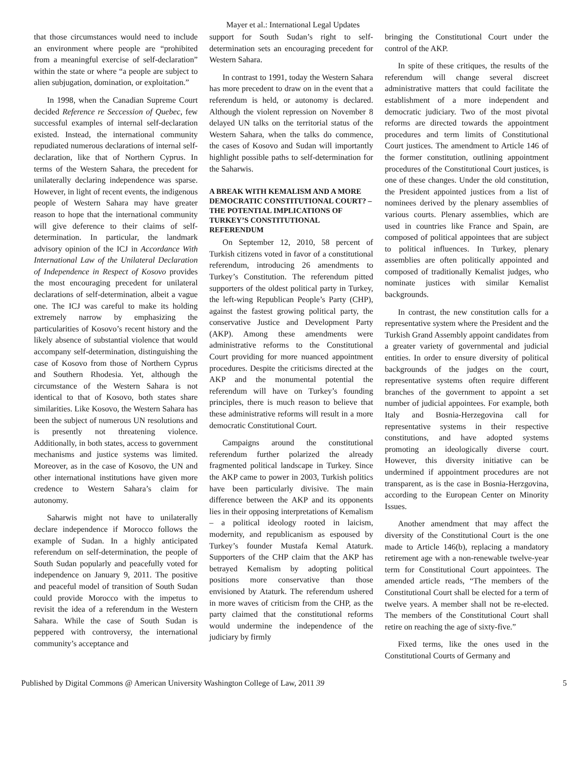Mayer et al.: International Legal Updates
that those circumstances would need to include an environment where people are “prohibited from a meaningful exercise of self-declaration” within the state or where “a people are subject to alien subjugation, domination, or exploitation.”
In 1998, when the Canadian Supreme Court decided Reference re Seccession of Quebec, few successful examples of internal self-declaration existed. Instead, the international community repudiated numerous declarations of internal self-declaration, like that of Northern Cyprus. In terms of the Western Sahara, the precedent for unilaterally declaring independence was sparse. However, in light of recent events, the indigenous people of Western Sahara may have greater reason to hope that the international community will give deference to their claims of self-determination. In particular, the landmark advisory opinion of the ICJ in Accordance With International Law of the Unilateral Declaration of Independence in Respect of Kosovo provides the most encouraging precedent for unilateral declarations of self-determination, albeit a vague one. The ICJ was careful to make its holding extremely narrow by emphasizing the particularities of Kosovo’s recent history and the likely absence of substantial violence that would accompany self-determination, distinguishing the case of Kosovo from those of Northern Cyprus and Southern Rhodesia. Yet, although the circumstance of the Western Sahara is not identical to that of Kosovo, both states share similarities. Like Kosovo, the Western Sahara has been the subject of numerous UN resolutions and is presently not threatening violence. Additionally, in both states, access to government mechanisms and justice systems was limited. Moreover, as in the case of Kosovo, the UN and other international institutions have given more credence to Western Sahara’s claim for autonomy.
Saharwis might not have to unilaterally declare independence if Morocco follows the example of Sudan. In a highly anticipated referendum on self-determination, the people of South Sudan popularly and peacefully voted for independence on January 9, 2011. The positive and peaceful model of transition of South Sudan could provide Morocco with the impetus to revisit the idea of a referendum in the Western Sahara. While the case of South Sudan is peppered with controversy, the international community’s acceptance and
support for South Sudan’s right to self-determination sets an encouraging precedent for Western Sahara.
In contrast to 1991, today the Western Sahara has more precedent to draw on in the event that a referendum is held, or autonomy is declared. Although the violent repression on November 8 delayed UN talks on the territorial status of the Western Sahara, when the talks do commence, the cases of Kosovo and Sudan will importantly highlight possible paths to self-determination for the Saharwis.
A BREAK WITH KEMALISM AND A MORE DEMOCRATIC CONSTITUTIONAL COURT? – THE POTENTIAL IMPLICATIONS OF TURKEY’S CONSTITUTIONAL REFERENDUM
On September 12, 2010, 58 percent of Turkish citizens voted in favor of a constitutional referendum, introducing 26 amendments to Turkey’s Constitution. The referendum pitted supporters of the oldest political party in Turkey, the left-wing Republican People’s Party (CHP), against the fastest growing political party, the conservative Justice and Development Party (AKP). Among these amendments were administrative reforms to the Constitutional Court providing for more nuanced appointment procedures. Despite the criticisms directed at the AKP and the monumental potential the referendum will have on Turkey’s founding principles, there is much reason to believe that these administrative reforms will result in a more democratic Constitutional Court.
Campaigns around the constitutional referendum further polarized the already fragmented political landscape in Turkey. Since the AKP came to power in 2003, Turkish politics have been particularly divisive. The main difference between the AKP and its opponents lies in their opposing interpretations of Kemalism – a political ideology rooted in laicism, modernity, and republicanism as espoused by Turkey’s founder Mustafa Kemal Ataturk. Supporters of the CHP claim that the AKP has betrayed Kemalism by adopting political positions more conservative than those envisioned by Ataturk. The referendum ushered in more waves of criticism from the CHP, as the party claimed that the constitutional reforms would undermine the independence of the judiciary by firmly
bringing the Constitutional Court under the control of the AKP.
In spite of these critiques, the results of the referendum will change several discreet administrative matters that could facilitate the establishment of a more independent and democratic judiciary. Two of the most pivotal reforms are directed towards the appointment procedures and term limits of Constitutional Court justices. The amendment to Article 146 of the former constitution, outlining appointment procedures of the Constitutional Court justices, is one of these changes. Under the old constitution, the President appointed justices from a list of nominees derived by the plenary assemblies of various courts. Plenary assemblies, which are used in countries like France and Spain, are composed of political appointees that are subject to political influences. In Turkey, plenary assemblies are often politically appointed and composed of traditionally Kemalist judges, who nominate justices with similar Kemalist backgrounds.
In contrast, the new constitution calls for a representative system where the President and the Turkish Grand Assembly appoint candidates from a greater variety of governmental and judicial entities. In order to ensure diversity of political backgrounds of the judges on the court, representative systems often require different branches of the government to appoint a set number of judicial appointees. For example, both Italy and Bosnia-Herzegovina call for representative systems in their respective constitutions, and have adopted systems promoting an ideologically diverse court. However, this diversity initiative can be undermined if appointment procedures are not transparent, as is the case in Bosnia-Herzgovina, according to the European Center on Minority Issues.
Another amendment that may affect the diversity of the Constitutional Court is the one made to Article 146(b), replacing a mandatory retirement age with a non-renewable twelve-year term for Constitutional Court appointees. The amended article reads, “The members of the Constitutional Court shall be elected for a term of twelve years. A member shall not be re-elected. The members of the Constitutional Court shall retire on reaching the age of sixty-five.”
Fixed terms, like the ones used in the Constitutional Courts of Germany and
Published by Digital Commons @ American University Washington College of Law, 2011 39 5